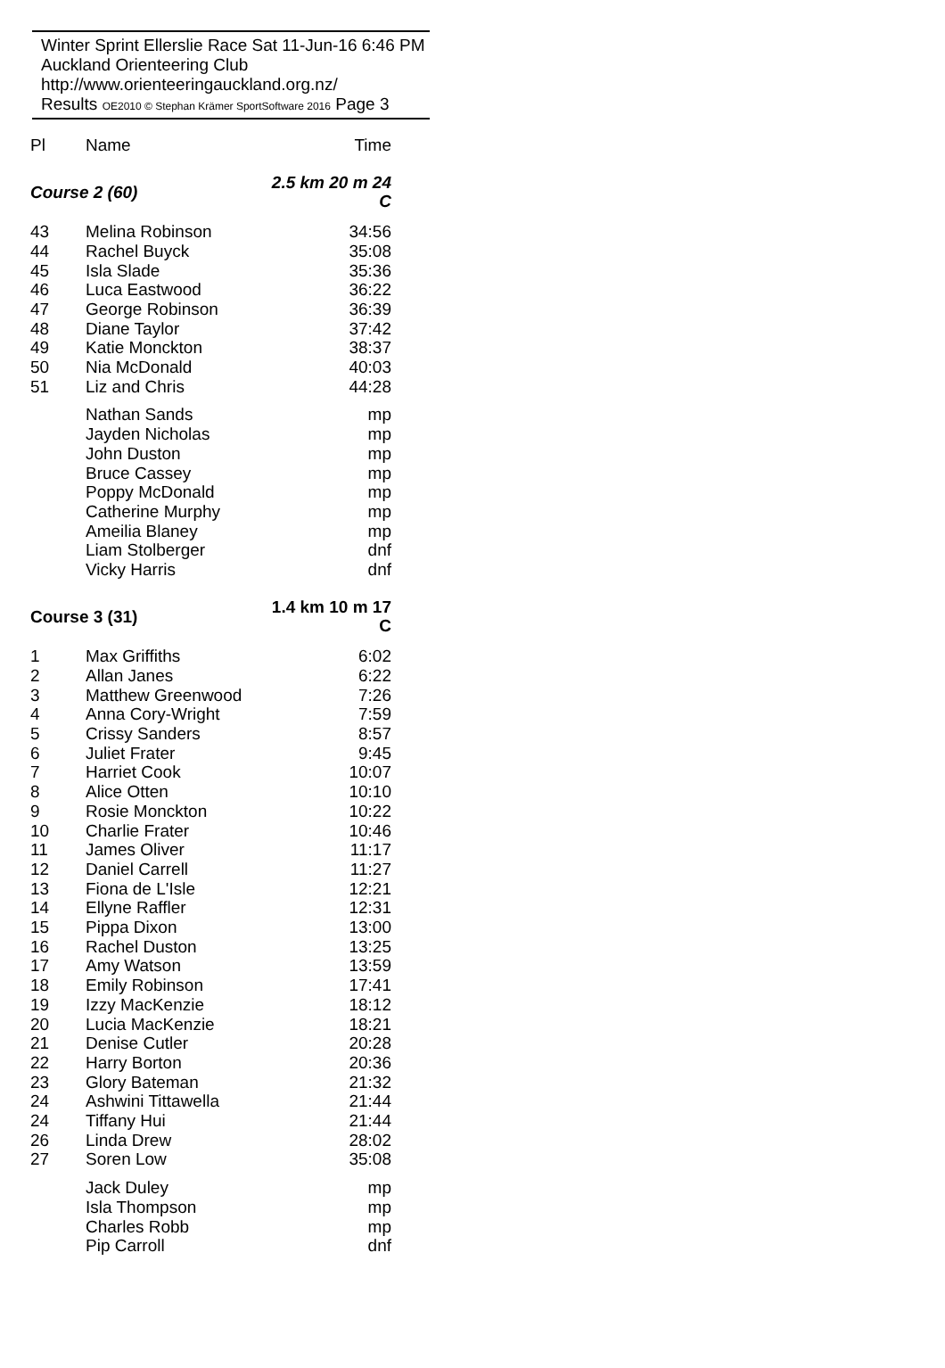Winter Sprint Ellerslie Race Sat 11-Jun-16 6:46 PM
Auckland Orienteering Club http://www.orienteeringauckland.org.nz/
Results OE2010 © Stephan Krämer SportSoftware 2016 Page 3
| Pl | Name | Time |
| --- | --- | --- |
| Course 2 (60) | | 2.5 km 20 m 24 C |
| 43 | Melina Robinson | 34:56 |
| 44 | Rachel Buyck | 35:08 |
| 45 | Isla Slade | 35:36 |
| 46 | Luca Eastwood | 36:22 |
| 47 | George Robinson | 36:39 |
| 48 | Diane Taylor | 37:42 |
| 49 | Katie Monckton | 38:37 |
| 50 | Nia McDonald | 40:03 |
| 51 | Liz and Chris | 44:28 |
| | Nathan Sands | mp |
| | Jayden Nicholas | mp |
| | John Duston | mp |
| | Bruce Cassey | mp |
| | Poppy McDonald | mp |
| | Catherine Murphy | mp |
| | Ameilia Blaney | mp |
| | Liam Stolberger | dnf |
| | Vicky Harris | dnf |
| Course 3 (31) | | 1.4 km 10 m 17 C |
| 1 | Max Griffiths | 6:02 |
| 2 | Allan Janes | 6:22 |
| 3 | Matthew Greenwood | 7:26 |
| 4 | Anna Cory-Wright | 7:59 |
| 5 | Crissy Sanders | 8:57 |
| 6 | Juliet Frater | 9:45 |
| 7 | Harriet Cook | 10:07 |
| 8 | Alice Otten | 10:10 |
| 9 | Rosie Monckton | 10:22 |
| 10 | Charlie Frater | 10:46 |
| 11 | James Oliver | 11:17 |
| 12 | Daniel Carrell | 11:27 |
| 13 | Fiona de L'Isle | 12:21 |
| 14 | Ellyne Raffler | 12:31 |
| 15 | Pippa Dixon | 13:00 |
| 16 | Rachel Duston | 13:25 |
| 17 | Amy Watson | 13:59 |
| 18 | Emily Robinson | 17:41 |
| 19 | Izzy MacKenzie | 18:12 |
| 20 | Lucia MacKenzie | 18:21 |
| 21 | Denise Cutler | 20:28 |
| 22 | Harry Borton | 20:36 |
| 23 | Glory Bateman | 21:32 |
| 24 | Ashwini Tittawella | 21:44 |
| 24 | Tiffany Hui | 21:44 |
| 26 | Linda Drew | 28:02 |
| 27 | Soren Low | 35:08 |
| | Jack Duley | mp |
| | Isla Thompson | mp |
| | Charles Robb | mp |
| | Pip Carroll | dnf |